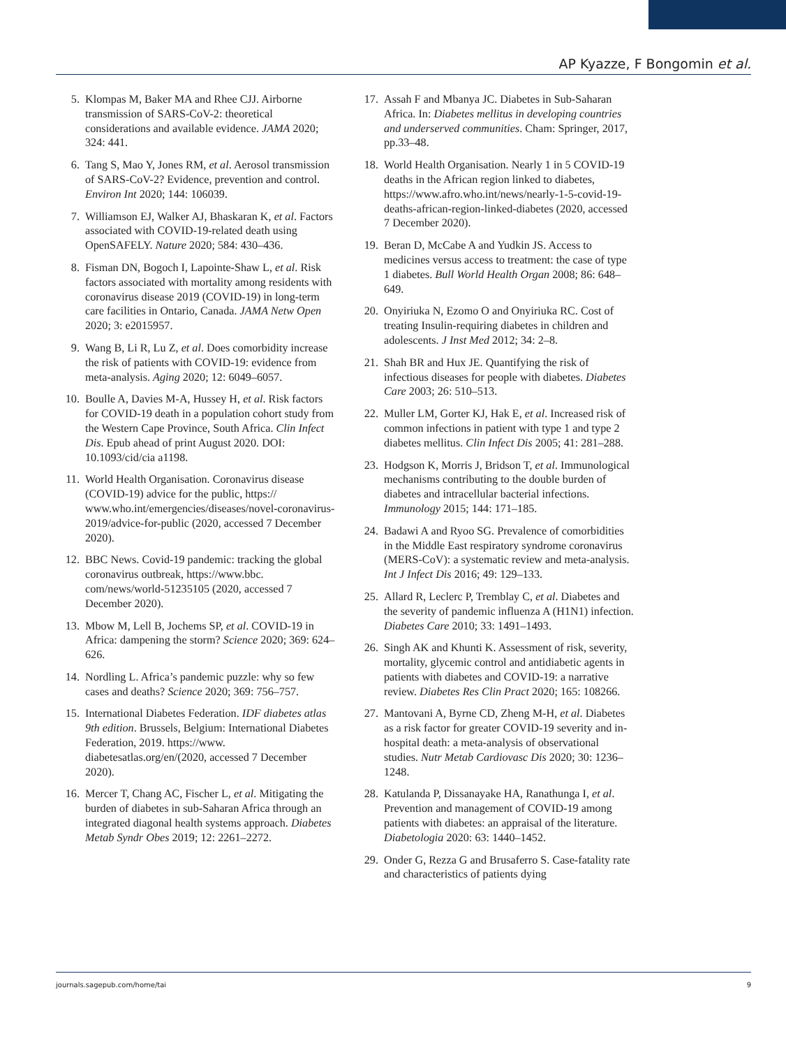AP Kyazze, F Bongomin et al.
5. Klompas M, Baker MA and Rhee CJJ. Airborne transmission of SARS-CoV-2: theoretical considerations and available evidence. JAMA 2020; 324: 441.
6. Tang S, Mao Y, Jones RM, et al. Aerosol transmission of SARS-CoV-2? Evidence, prevention and control. Environ Int 2020; 144: 106039.
7. Williamson EJ, Walker AJ, Bhaskaran K, et al. Factors associated with COVID-19-related death using OpenSAFELY. Nature 2020; 584: 430–436.
8. Fisman DN, Bogoch I, Lapointe-Shaw L, et al. Risk factors associated with mortality among residents with coronavirus disease 2019 (COVID-19) in long-term care facilities in Ontario, Canada. JAMA Netw Open 2020; 3: e2015957.
9. Wang B, Li R, Lu Z, et al. Does comorbidity increase the risk of patients with COVID-19: evidence from meta-analysis. Aging 2020; 12: 6049–6057.
10. Boulle A, Davies M-A, Hussey H, et al. Risk factors for COVID-19 death in a population cohort study from the Western Cape Province, South Africa. Clin Infect Dis. Epub ahead of print August 2020. DOI: 10.1093/cid/cia a1198.
11. World Health Organisation. Coronavirus disease (COVID-19) advice for the public, https:// www.who.int/emergencies/diseases/novel-coronavirus-2019/advice-for-public (2020, accessed 7 December 2020).
12. BBC News. Covid-19 pandemic: tracking the global coronavirus outbreak, https://www.bbc. com/news/world-51235105 (2020, accessed 7 December 2020).
13. Mbow M, Lell B, Jochems SP, et al. COVID-19 in Africa: dampening the storm? Science 2020; 369: 624–626.
14. Nordling L. Africa’s pandemic puzzle: why so few cases and deaths? Science 2020; 369: 756–757.
15. International Diabetes Federation. IDF diabetes atlas 9th edition. Brussels, Belgium: International Diabetes Federation, 2019. https://www. diabetesatlas.org/en/(2020, accessed 7 December 2020).
16. Mercer T, Chang AC, Fischer L, et al. Mitigating the burden of diabetes in sub-Saharan Africa through an integrated diagonal health systems approach. Diabetes Metab Syndr Obes 2019; 12: 2261–2272.
17. Assah F and Mbanya JC. Diabetes in Sub-Saharan Africa. In: Diabetes mellitus in developing countries and underserved communities. Cham: Springer, 2017, pp.33–48.
18. World Health Organisation. Nearly 1 in 5 COVID-19 deaths in the African region linked to diabetes, https://www.afro.who.int/news/nearly-1-5-covid-19-deaths-african-region-linked-diabetes (2020, accessed 7 December 2020).
19. Beran D, McCabe A and Yudkin JS. Access to medicines versus access to treatment: the case of type 1 diabetes. Bull World Health Organ 2008; 86: 648–649.
20. Onyiriuka N, Ezomo O and Onyiriuka RC. Cost of treating Insulin-requiring diabetes in children and adolescents. J Inst Med 2012; 34: 2–8.
21. Shah BR and Hux JE. Quantifying the risk of infectious diseases for people with diabetes. Diabetes Care 2003; 26: 510–513.
22. Muller LM, Gorter KJ, Hak E, et al. Increased risk of common infections in patient with type 1 and type 2 diabetes mellitus. Clin Infect Dis 2005; 41: 281–288.
23. Hodgson K, Morris J, Bridson T, et al. Immunological mechanisms contributing to the double burden of diabetes and intracellular bacterial infections. Immunology 2015; 144: 171–185.
24. Badawi A and Ryoo SG. Prevalence of comorbidities in the Middle East respiratory syndrome coronavirus (MERS-CoV): a systematic review and meta-analysis. Int J Infect Dis 2016; 49: 129–133.
25. Allard R, Leclerc P, Tremblay C, et al. Diabetes and the severity of pandemic influenza A (H1N1) infection. Diabetes Care 2010; 33: 1491–1493.
26. Singh AK and Khunti K. Assessment of risk, severity, mortality, glycemic control and antidiabetic agents in patients with diabetes and COVID-19: a narrative review. Diabetes Res Clin Pract 2020; 165: 108266.
27. Mantovani A, Byrne CD, Zheng M-H, et al. Diabetes as a risk factor for greater COVID-19 severity and in-hospital death: a meta-analysis of observational studies. Nutr Metab Cardiovasc Dis 2020; 30: 1236–1248.
28. Katulanda P, Dissanayake HA, Ranathunga I, et al. Prevention and management of COVID-19 among patients with diabetes: an appraisal of the literature. Diabetologia 2020: 63: 1440–1452.
29. Onder G, Rezza G and Brusaferro S. Case-fatality rate and characteristics of patients dying
journals.sagepub.com/home/tai 9